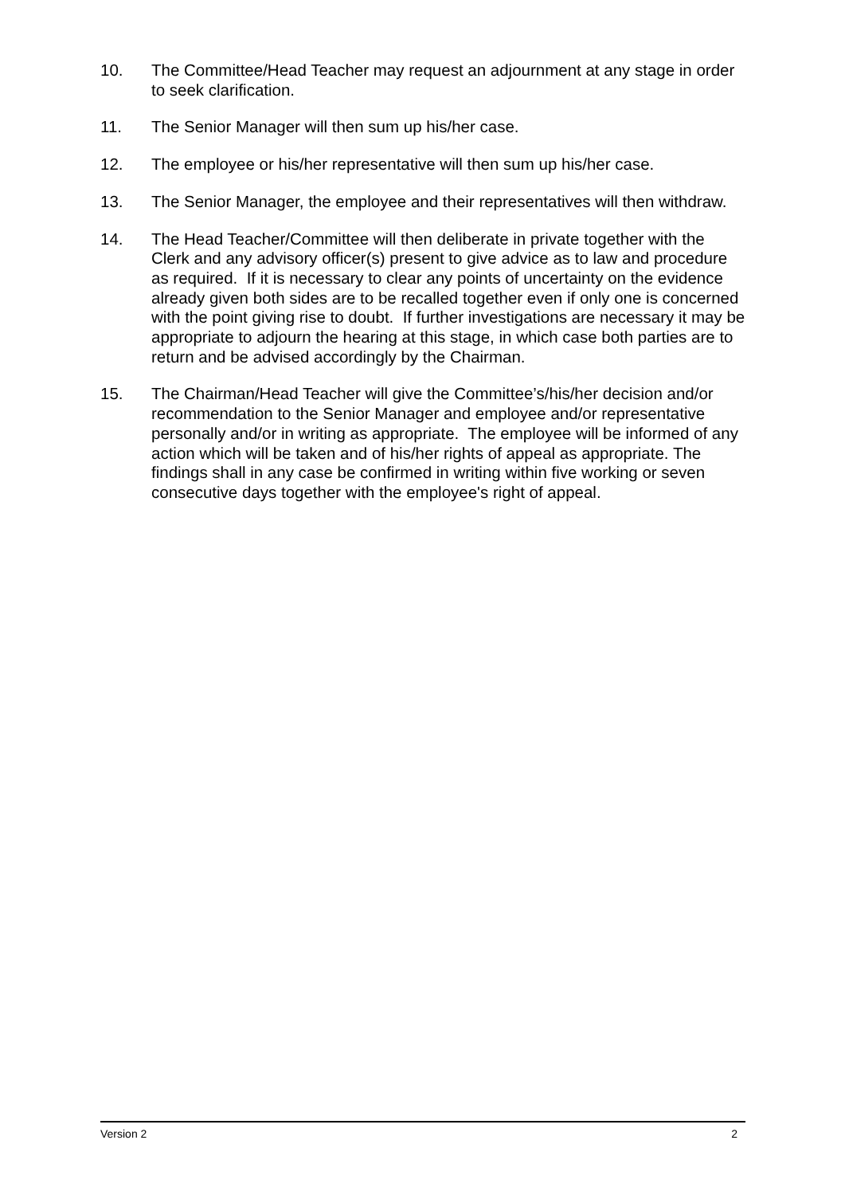10. The Committee/Head Teacher may request an adjournment at any stage in order to seek clarification.
11. The Senior Manager will then sum up his/her case.
12. The employee or his/her representative will then sum up his/her case.
13. The Senior Manager, the employee and their representatives will then withdraw.
14. The Head Teacher/Committee will then deliberate in private together with the Clerk and any advisory officer(s) present to give advice as to law and procedure as required. If it is necessary to clear any points of uncertainty on the evidence already given both sides are to be recalled together even if only one is concerned with the point giving rise to doubt. If further investigations are necessary it may be appropriate to adjourn the hearing at this stage, in which case both parties are to return and be advised accordingly by the Chairman.
15. The Chairman/Head Teacher will give the Committee’s/his/her decision and/or recommendation to the Senior Manager and employee and/or representative personally and/or in writing as appropriate. The employee will be informed of any action which will be taken and of his/her rights of appeal as appropriate. The findings shall in any case be confirmed in writing within five working or seven consecutive days together with the employee's right of appeal.
Version 2 2